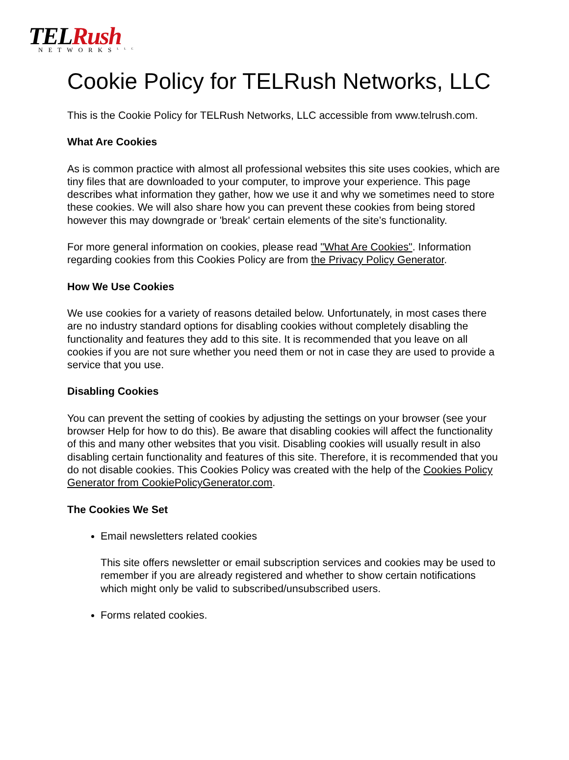TEL Rush
NETWORKS<sup>LLC</sup>
Cookie Policy for TELRush Networks, LLC
This is the Cookie Policy for TELRush Networks, LLC accessible from www.telrush.com.
What Are Cookies
As is common practice with almost all professional websites this site uses cookies, which are tiny files that are downloaded to your computer, to improve your experience. This page describes what information they gather, how we use it and why we sometimes need to store these cookies. We will also share how you can prevent these cookies from being stored however this may downgrade or 'break' certain elements of the site’s functionality.
For more general information on cookies, please read "What Are Cookies". Information regarding cookies from this Cookies Policy are from the Privacy Policy Generator.
How We Use Cookies
We use cookies for a variety of reasons detailed below. Unfortunately, in most cases there are no industry standard options for disabling cookies without completely disabling the functionality and features they add to this site. It is recommended that you leave on all cookies if you are not sure whether you need them or not in case they are used to provide a service that you use.
Disabling Cookies
You can prevent the setting of cookies by adjusting the settings on your browser (see your browser Help for how to do this). Be aware that disabling cookies will affect the functionality of this and many other websites that you visit. Disabling cookies will usually result in also disabling certain functionality and features of this site. Therefore, it is recommended that you do not disable cookies. This Cookies Policy was created with the help of the Cookies Policy Generator from CookiePolicyGenerator.com.
The Cookies We Set
Email newsletters related cookies
This site offers newsletter or email subscription services and cookies may be used to remember if you are already registered and whether to show certain notifications which might only be valid to subscribed/unsubscribed users.
Forms related cookies.